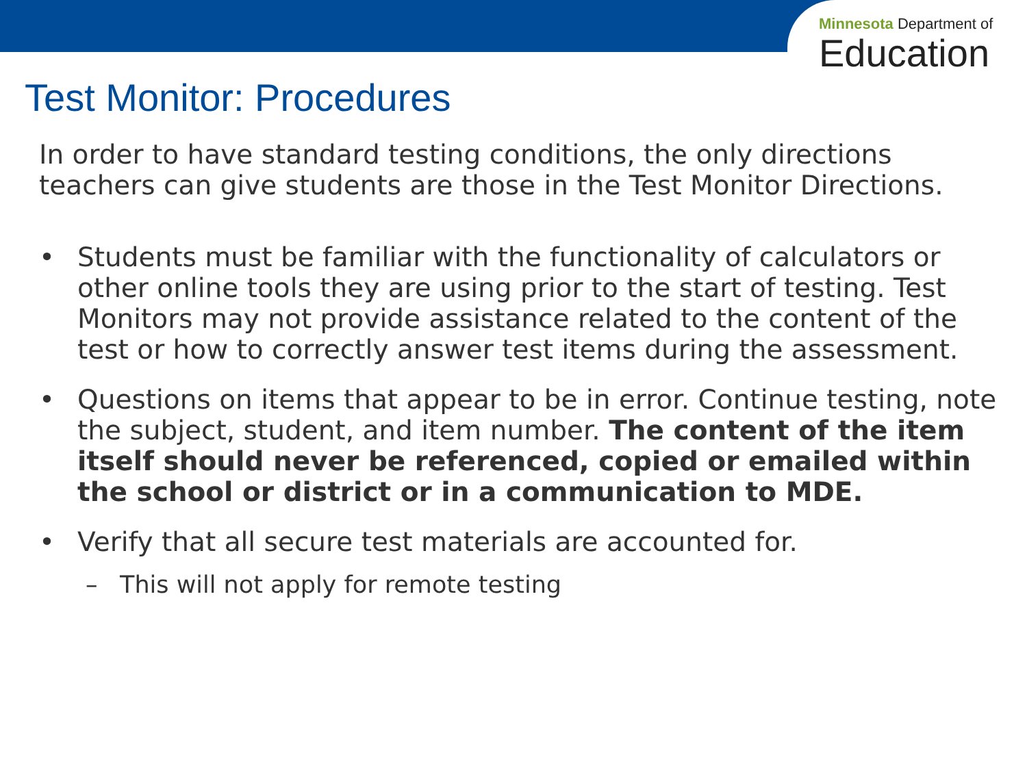Minnesota Department of
Education
Test Monitor: Procedures
In order to have standard testing conditions, the only directions teachers can give students are those in the Test Monitor Directions.
• Students must be familiar with the functionality of calculators or other online tools they are using prior to the start of testing. Test Monitors may not provide assistance related to the content of the test or how to correctly answer test items during the assessment.
• Questions on items that appear to be in error. Continue testing, note the subject, student, and item number. The content of the item itself should never be referenced, copied or emailed within the school or district or in a communication to MDE.
• Verify that all secure test materials are accounted for.
– This will not apply for remote testing